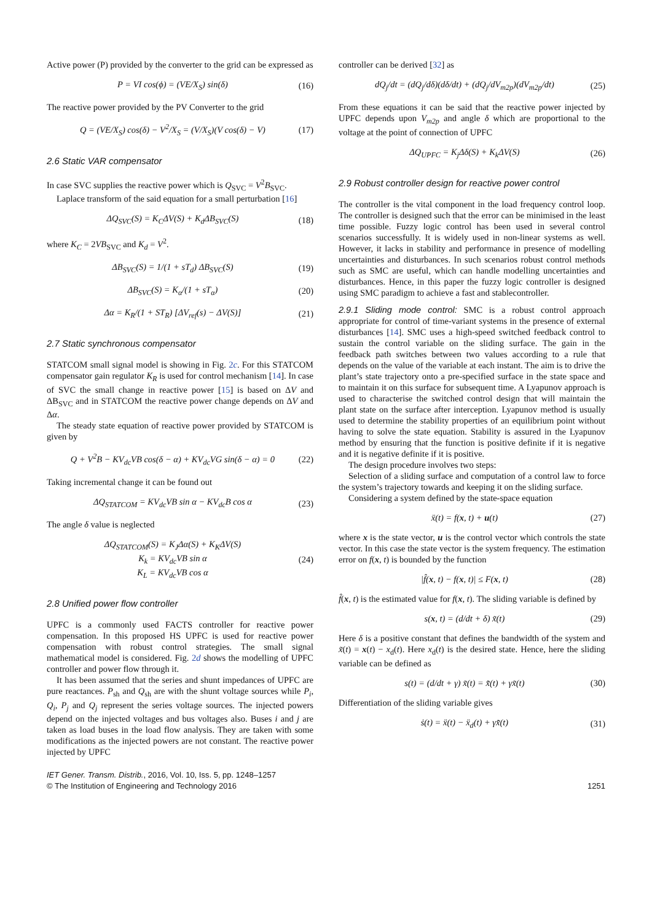Active power (P) provided by the converter to the grid can be expressed as
P = VI cos(ϕ) = (VE/X<sub>S</sub>) sin(δ) (16)
The reactive power provided by the PV Converter to the grid
Q = (VE/X<sub>S</sub>) cos(δ) − V<sup>2</sup>/X<sub>S</sub> = (V/X<sub>S</sub>)(V cos(δ) − V) (17)
2.6 Static VAR compensator
In case SVC supplies the reactive power which is Q<sub>SVC</sub> = V<sup>2</sup>B<sub>SVC</sub>.
Laplace transform of the said equation for a small perturbation [16]
ΔQ<sub>SVC</sub>(S) = K<sub>C</sub>ΔV(S) + K<sub>d</sub>ΔB<sub>SVC</sub>(S) (18)
where K<sub>C</sub> = 2VB<sub>SVC</sub> and K<sub>d</sub> = V<sup>2</sup>.
ΔB<sub>SVC</sub>(S) = 1/(1 + sT<sub>d</sub>) ΔB<sub>SVC</sub>(S) (19)
ΔB<sub>SVC</sub>(S) = K<sub>α</sub>/(1 + sT<sub>α</sub>) (20)
Δα = K<sub>R</sub>/(1 + ST<sub>R</sub>) [ΔV<sub>ref</sub>(s) − ΔV(S)] (21)
2.7 Static synchronous compensator
STATCOM small signal model is showing in Fig. 2c. For this STATCOM compensator gain regulator K<sub>R</sub> is used for control mechanism [14]. In case of SVC the small change in reactive power [15] is based on ΔV and ΔB<sub>SVC</sub> and in STATCOM the reactive power change depends on ΔV and Δα.
The steady state equation of reactive power provided by STATCOM is given by
Q + V<sup>2</sup>B − KV<sub>dc</sub>VB cos(δ − α) + KV<sub>dc</sub>VG sin(δ − α) = 0 (22)
Taking incremental change it can be found out
ΔQ<sub>STATCOM</sub> = KV<sub>dc</sub>VB sin α − KV<sub>dc</sub>B cos α (23)
The angle δ value is neglected
ΔQ<sub>STATCOM</sub>(S) = K<sub>J</sub>Δα(S) + K<sub>K</sub>ΔV(S)
K<sub>k</sub> = KV<sub>dc</sub>VB sin α
K<sub>L</sub> = KV<sub>dc</sub>VB cos α (24)
2.8 Unified power flow controller
UPFC is a commonly used FACTS controller for reactive power compensation. In this proposed HS UPFC is used for reactive power compensation with robust control strategies. The small signal mathematical model is considered. Fig. 2d shows the modelling of UPFC controller and power flow through it.
It has been assumed that the series and shunt impedances of UPFC are pure reactances. P<sub>sh</sub> and Q<sub>sh</sub> are with the shunt voltage sources while P<sub>i</sub>, Q<sub>i</sub>, P<sub>j</sub> and Q<sub>j</sub> represent the series voltage sources. The injected powers depend on the injected voltages and bus voltages also. Buses i and j are taken as load buses in the load flow analysis. They are taken with some modifications as the injected powers are not constant. The reactive power injected by UPFC
controller can be derived [32] as
dQ<sub>j</sub>/dt = (dQ<sub>j</sub>/dδ)(dδ/dt) + (dQ<sub>j</sub>/dV<sub>m2p</sub>)(dV<sub>m2p</sub>/dt) (25)
From these equations it can be said that the reactive power injected by UPFC depends upon V<sub>m2p</sub> and angle δ which are proportional to the voltage at the point of connection of UPFC
ΔQ<sub>UPFC</sub> = K<sub>j</sub>Δδ(S) + K<sub>k</sub>ΔV(S) (26)
2.9 Robust controller design for reactive power control
The controller is the vital component in the load frequency control loop. The controller is designed such that the error can be minimised in the least time possible. Fuzzy logic control has been used in several control scenarios successfully. It is widely used in non-linear systems as well. However, it lacks in stability and performance in presence of modelling uncertainties and disturbances. In such scenarios robust control methods such as SMC are useful, which can handle modelling uncertainties and disturbances. Hence, in this paper the fuzzy logic controller is designed using SMC paradigm to achieve a fast and stablecontroller.
2.9.1 Sliding mode control: SMC is a robust control approach appropriate for control of time-variant systems in the presence of external disturbances [14]. SMC uses a high-speed switched feedback control to sustain the control variable on the sliding surface. The gain in the feedback path switches between two values according to a rule that depends on the value of the variable at each instant. The aim is to drive the plant’s state trajectory onto a pre-specified surface in the state space and to maintain it on this surface for subsequent time. A Lyapunov approach is used to characterise the switched control design that will maintain the plant state on the surface after interception. Lyapunov method is usually used to determine the stability properties of an equilibrium point without having to solve the state equation. Stability is assured in the Lyapunov method by ensuring that the function is positive definite if it is negative and it is negative definite if it is positive.
The design procedure involves two steps:
Selection of a sliding surface and computation of a control law to force the system’s trajectory towards and keeping it on the sliding surface.
Considering a system defined by the state-space equation
ẍ(t) = f(x, t) + u(t) (27)
where x is the state vector, u is the control vector which controls the state vector. In this case the state vector is the system frequency. The estimation error on f(x, t) is bounded by the function
|f̂(x, t) − f(x, t)| ≤ F(x, t) (28)
f̂(x, t) is the estimated value for f(x, t). The sliding variable is defined by
s(x, t) = (d/dt + δ) x̃(t) (29)
Here δ is a positive constant that defines the bandwidth of the system and x̃(t) = x(t) − x<sub>d</sub>(t). Here x<sub>d</sub>(t) is the desired state. Hence, here the sliding variable can be defined as
s(t) = (d/dt + γ) x̃(t) = x̃̇(t) + γx̃(t) (30)
Differentiation of the sliding variable gives
ṡ(t) = ẍ(t) − ẍ<sub>d</sub>(t) + γx̃̇(t) (31)
IET Gener. Transm. Distrib., 2016, Vol. 10, Iss. 5, pp. 1248–1257
© The Institution of Engineering and Technology 2016
1251